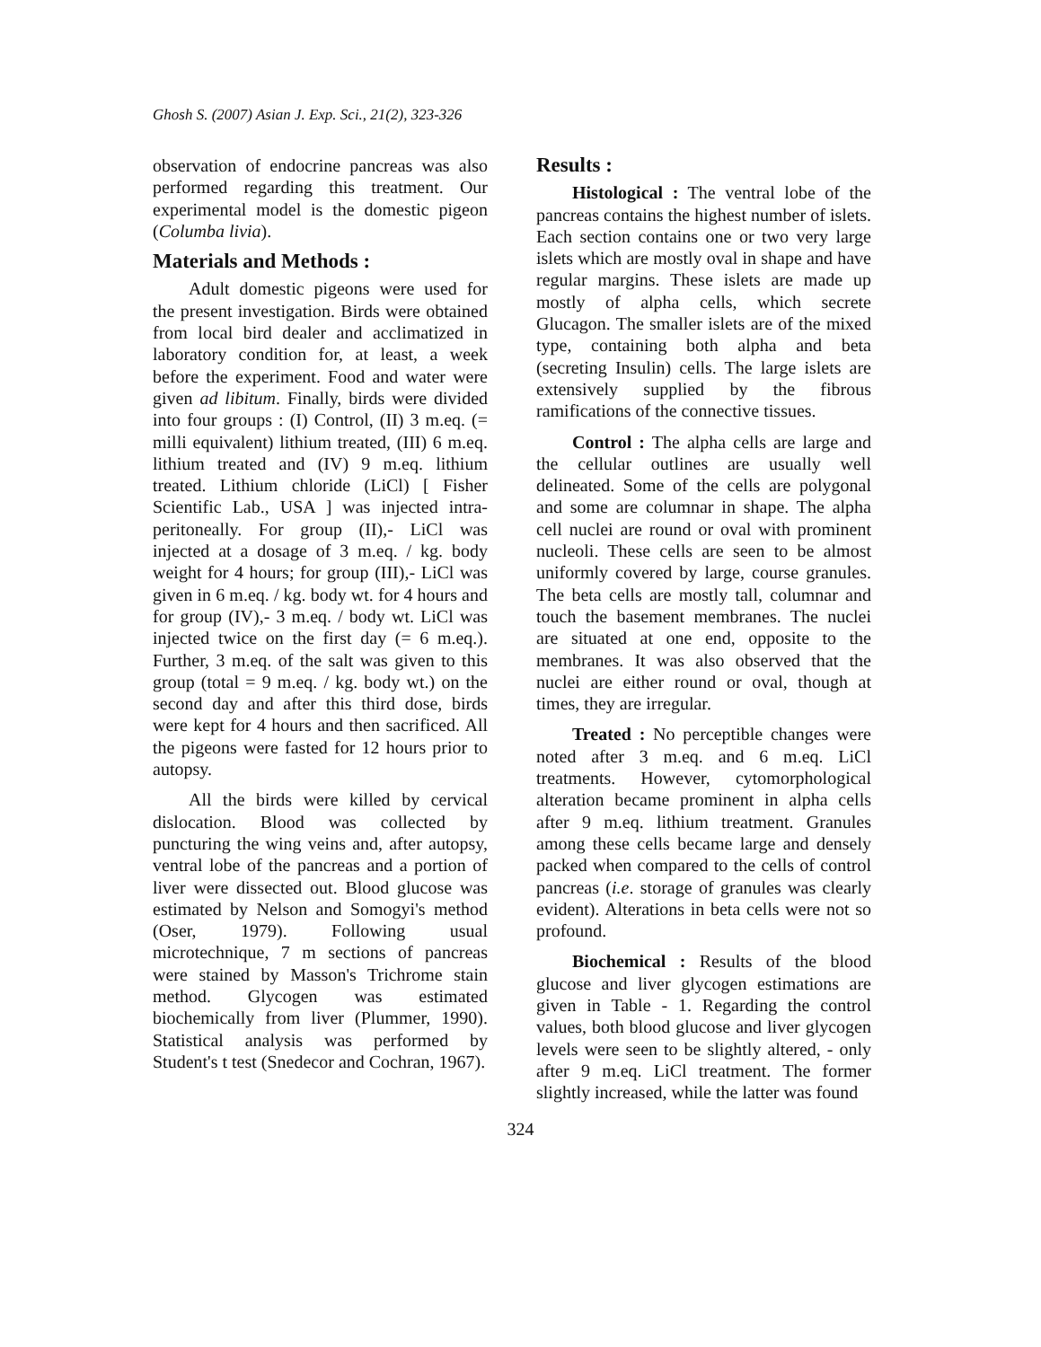Ghosh S. (2007) Asian J. Exp. Sci., 21(2), 323-326
observation of endocrine pancreas was also performed regarding this treatment. Our experimental model is the domestic pigeon (Columba livia).
Materials and Methods :
Adult domestic pigeons were used for the present investigation. Birds were obtained from local bird dealer and acclimatized in laboratory condition for, at least, a week before the experiment. Food and water were given ad libitum. Finally, birds were divided into four groups : (I) Control, (II) 3 m.eq. (= milli equivalent) lithium treated, (III) 6 m.eq. lithium treated and (IV) 9 m.eq. lithium treated. Lithium chloride (LiCl) [ Fisher Scientific Lab., USA ] was injected intra-peritoneally. For group (II),- LiCl was injected at a dosage of 3 m.eq. / kg. body weight for 4 hours; for group (III),- LiCl was given in 6 m.eq. / kg. body wt. for 4 hours and for group (IV),- 3 m.eq. / body wt. LiCl was injected twice on the first day (= 6 m.eq.). Further, 3 m.eq. of the salt was given to this group (total = 9 m.eq. / kg. body wt.) on the second day and after this third dose, birds were kept for 4 hours and then sacrificed. All the pigeons were fasted for 12 hours prior to autopsy.
All the birds were killed by cervical dislocation. Blood was collected by puncturing the wing veins and, after autopsy, ventral lobe of the pancreas and a portion of liver were dissected out. Blood glucose was estimated by Nelson and Somogyi's method (Oser, 1979). Following usual microtechnique, 7 m sections of pancreas were stained by Masson's Trichrome stain method. Glycogen was estimated biochemically from liver (Plummer, 1990). Statistical analysis was performed by Student's t test (Snedecor and Cochran, 1967).
Results :
Histological : The ventral lobe of the pancreas contains the highest number of islets. Each section contains one or two very large islets which are mostly oval in shape and have regular margins. These islets are made up mostly of alpha cells, which secrete Glucagon. The smaller islets are of the mixed type, containing both alpha and beta (secreting Insulin) cells. The large islets are extensively supplied by the fibrous ramifications of the connective tissues.
Control : The alpha cells are large and the cellular outlines are usually well delineated. Some of the cells are polygonal and some are columnar in shape. The alpha cell nuclei are round or oval with prominent nucleoli. These cells are seen to be almost uniformly covered by large, course granules. The beta cells are mostly tall, columnar and touch the basement membranes. The nuclei are situated at one end, opposite to the membranes. It was also observed that the nuclei are either round or oval, though at times, they are irregular.
Treated : No perceptible changes were noted after 3 m.eq. and 6 m.eq. LiCl treatments. However, cytomorphological alteration became prominent in alpha cells after 9 m.eq. lithium treatment. Granules among these cells became large and densely packed when compared to the cells of control pancreas (i.e. storage of granules was clearly evident). Alterations in beta cells were not so profound.
Biochemical : Results of the blood glucose and liver glycogen estimations are given in Table - 1. Regarding the control values, both blood glucose and liver glycogen levels were seen to be slightly altered, - only after 9 m.eq. LiCl treatment. The former slightly increased, while the latter was found
324